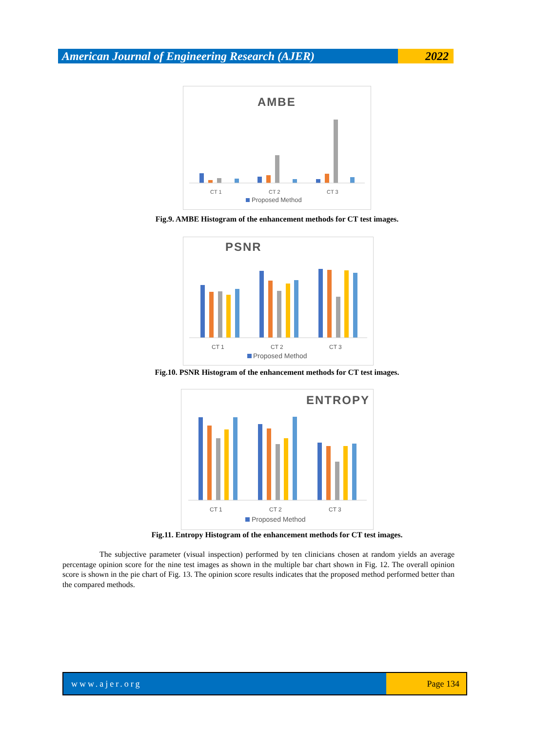American Journal of Engineering Research (AJER)
2022
AMBE
CT 1
CT 2
CT 3
Proposed Method
Fig.9. AMBE Histogram of the enhancement methods for CT test images.
PSNR
CT 1
CT 2
CT 3
Proposed Method
Fig.10. PSNR Histogram of the enhancement methods for CT test images.
ENTROPY
CT 1
CT 2
CT 3
Proposed Method
Fig.11. Entropy Histogram of the enhancement methods for CT test images.
The subjective parameter (visual inspection) performed by ten clinicians chosen at random yields an average percentage opinion score for the nine test images as shown in the multiple bar chart shown in Fig. 12. The overall opinion score is shown in the pie chart of Fig. 13. The opinion score results indicates that the proposed method performed better than the compared methods.
www.ajer.org Page 134